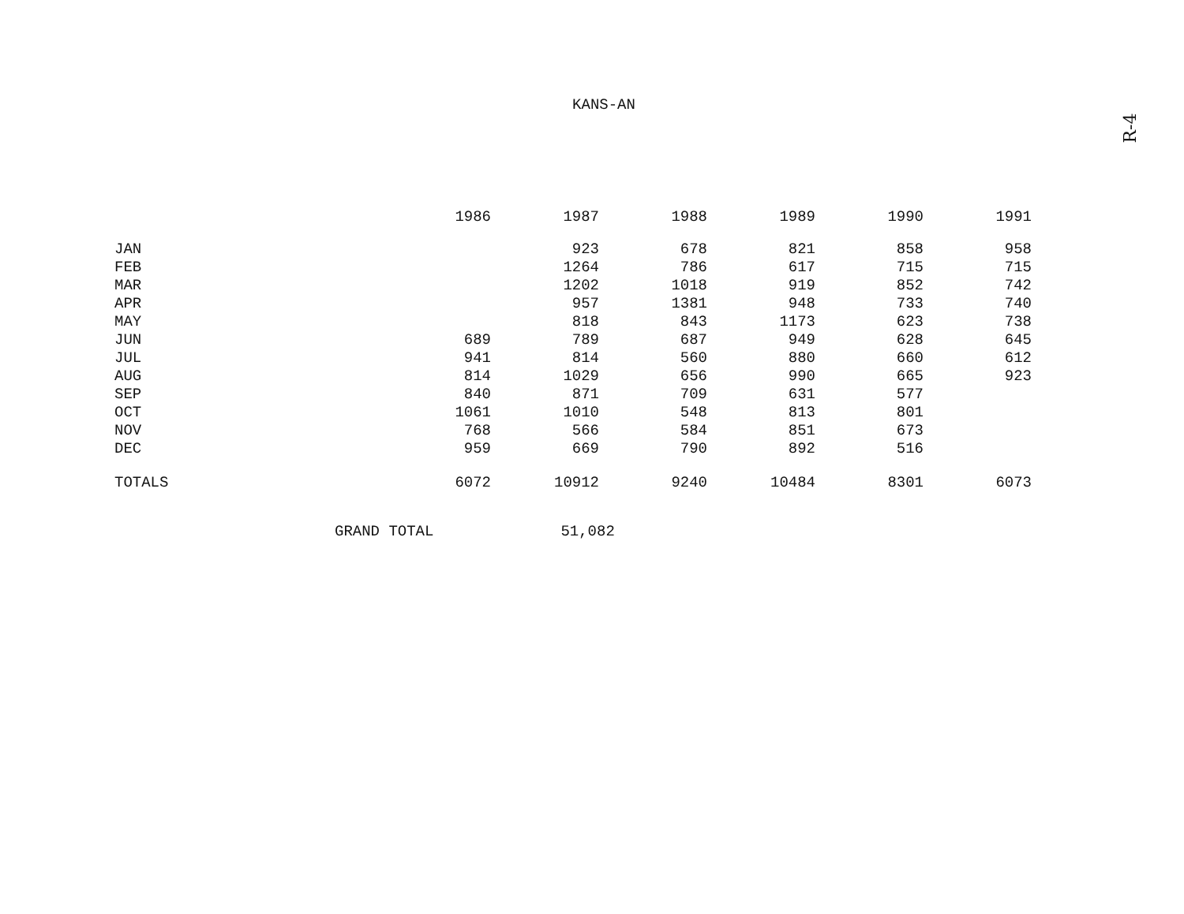KANS-AN
R-4
| | 1986 | 1987 | 1988 | 1989 | 1990 | 1991 |
| --- | --- | --- | --- | --- | --- | --- |
| JAN | | 923 | 678 | 821 | 858 | 958 |
| FEB | | 1264 | 786 | 617 | 715 | 715 |
| MAR | | 1202 | 1018 | 919 | 852 | 742 |
| APR | | 957 | 1381 | 948 | 733 | 740 |
| MAY | | 818 | 843 | 1173 | 623 | 738 |
| JUN | 689 | 789 | 687 | 949 | 628 | 645 |
| JUL | 941 | 814 | 560 | 880 | 660 | 612 |
| AUG | 814 | 1029 | 656 | 990 | 665 | 923 |
| SEP | 840 | 871 | 709 | 631 | 577 | |
| OCT | 1061 | 1010 | 548 | 813 | 801 | |
| NOV | 768 | 566 | 584 | 851 | 673 | |
| DEC | 959 | 669 | 790 | 892 | 516 | |
| TOTALS | 6072 | 10912 | 9240 | 10484 | 8301 | 6073 |
GRAND TOTAL 51,082